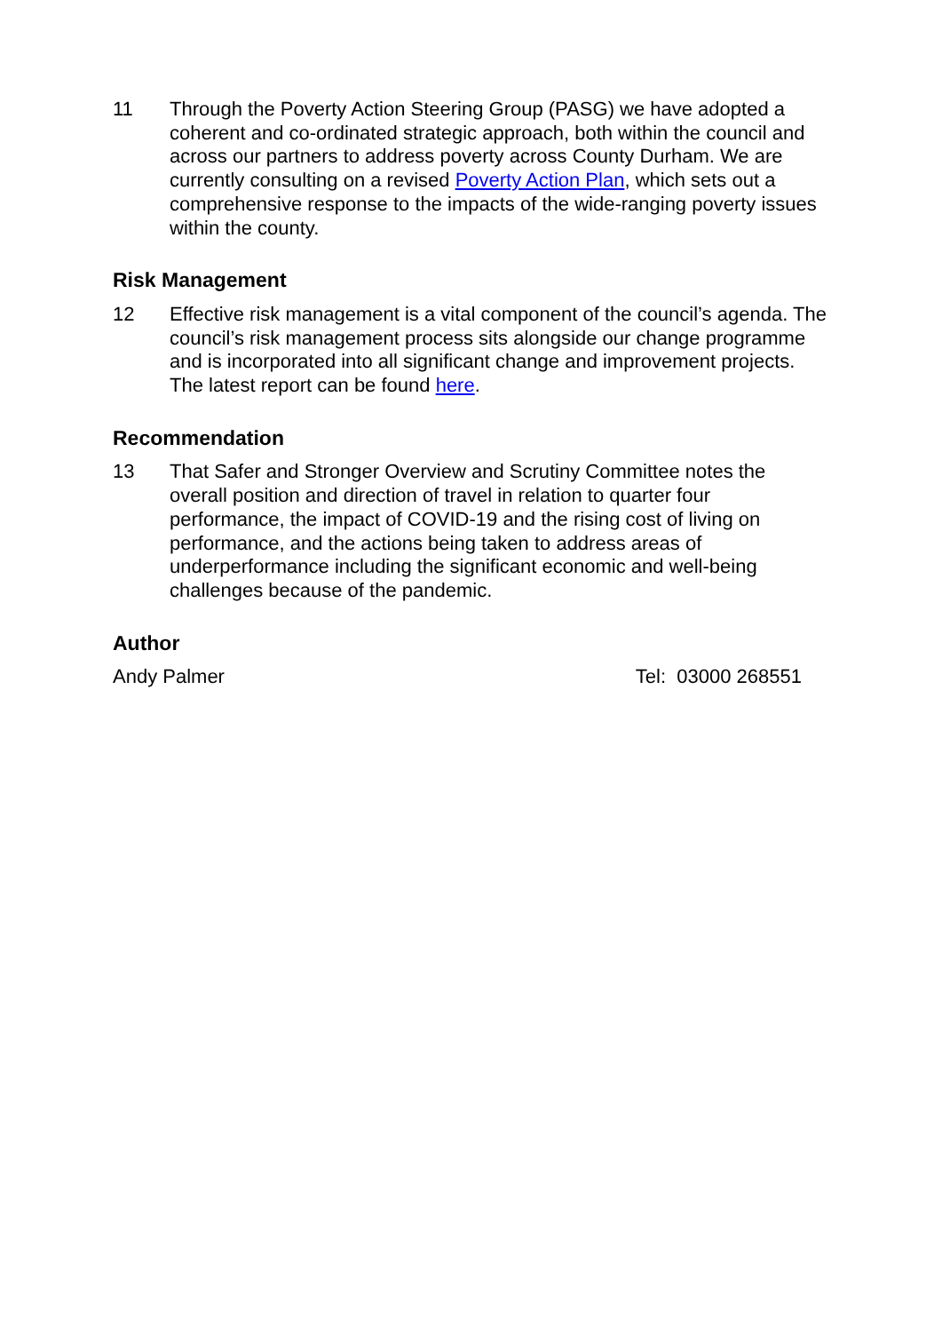11 Through the Poverty Action Steering Group (PASG) we have adopted a coherent and co-ordinated strategic approach, both within the council and across our partners to address poverty across County Durham. We are currently consulting on a revised Poverty Action Plan, which sets out a comprehensive response to the impacts of the wide-ranging poverty issues within the county.
Risk Management
12 Effective risk management is a vital component of the council’s agenda. The council’s risk management process sits alongside our change programme and is incorporated into all significant change and improvement projects. The latest report can be found here.
Recommendation
13 That Safer and Stronger Overview and Scrutiny Committee notes the overall position and direction of travel in relation to quarter four performance, the impact of COVID-19 and the rising cost of living on performance, and the actions being taken to address areas of underperformance including the significant economic and well-being challenges because of the pandemic.
Author
Andy Palmer Tel: 03000 268551